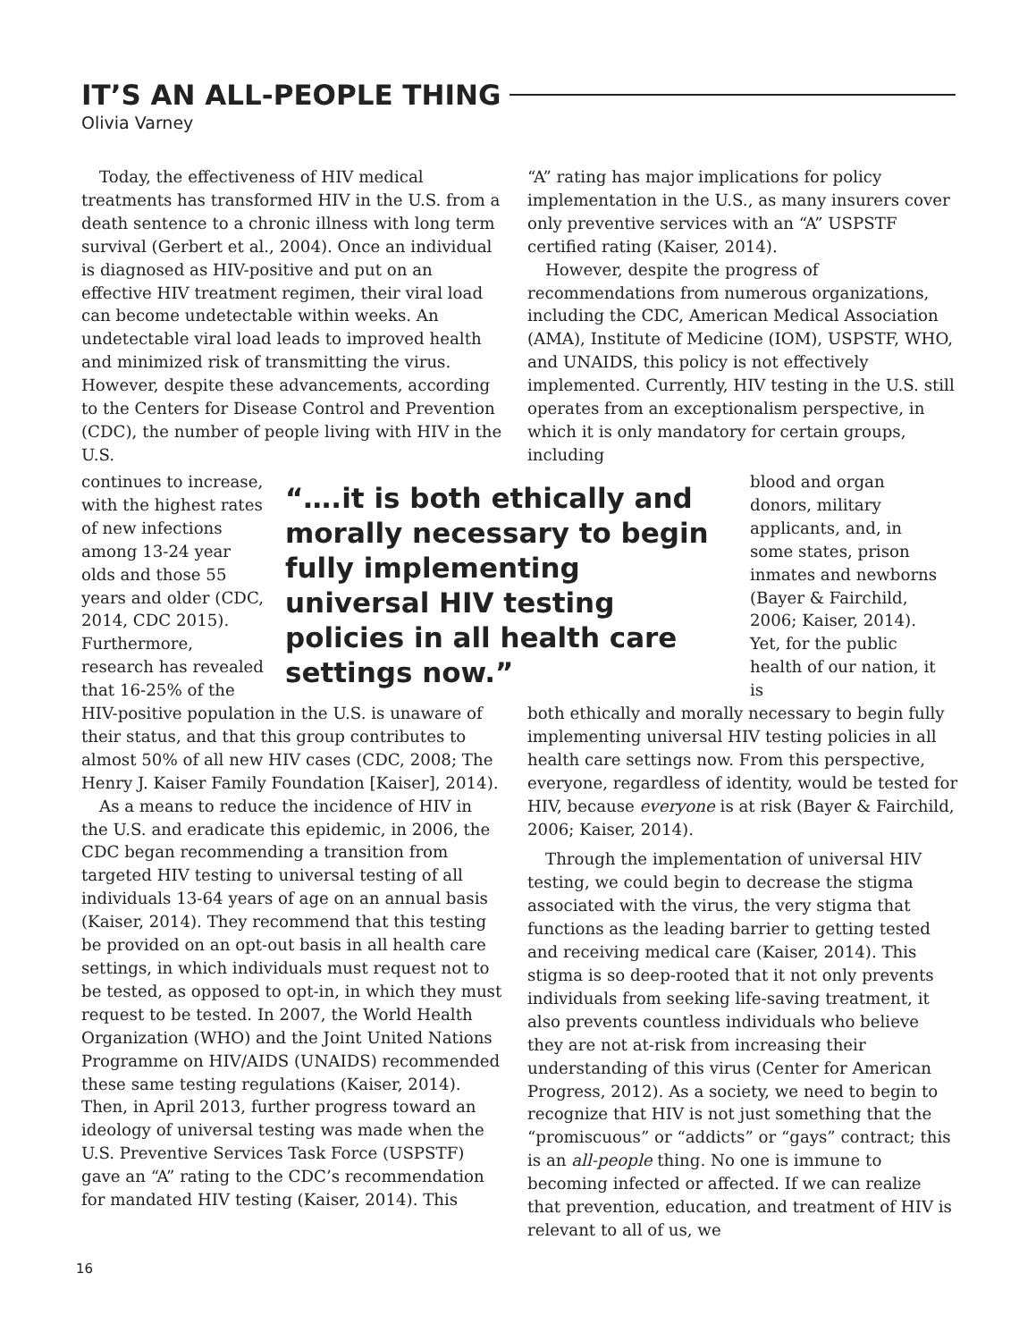IT’S AN ALL-PEOPLE THING
Olivia Varney
Today, the effectiveness of HIV medical treatments has transformed HIV in the U.S. from a death sentence to a chronic illness with long term survival (Gerbert et al., 2004). Once an individual is diagnosed as HIV-positive and put on an effective HIV treatment regimen, their viral load can become undetectable within weeks. An undetectable viral load leads to improved health and minimized risk of transmitting the virus. However, despite these advancements, according to the Centers for Disease Control and Prevention (CDC), the number of people living with HIV in the U.S.
“A” rating has major implications for policy implementation in the U.S., as many insurers cover only preventive services with an “A” USPSTF certified rating (Kaiser, 2014).
However, despite the progress of recommendations from numerous organizations, including the CDC, American Medical Association (AMA), Institute of Medicine (IOM), USPSTF, WHO, and UNAIDS, this policy is not effectively implemented. Currently, HIV testing in the U.S. still operates from an exceptionalism perspective, in which it is only mandatory for certain groups, including
continues to increase, with the highest rates of new infections among 13-24 year olds and those 55 years and older (CDC, 2014, CDC 2015). Furthermore, research has revealed that 16-25% of the
“….it is both ethically and morally necessary to begin fully implementing universal HIV testing policies in all health care settings now.”
blood and organ donors, military applicants, and, in some states, prison inmates and newborns (Bayer & Fairchild, 2006; Kaiser, 2014). Yet, for the public health of our nation, it is
HIV-positive population in the U.S. is unaware of their status, and that this group contributes to almost 50% of all new HIV cases (CDC, 2008; The Henry J. Kaiser Family Foundation [Kaiser], 2014).
As a means to reduce the incidence of HIV in the U.S. and eradicate this epidemic, in 2006, the CDC began recommending a transition from targeted HIV testing to universal testing of all individuals 13-64 years of age on an annual basis (Kaiser, 2014). They recommend that this testing be provided on an opt-out basis in all health care settings, in which individuals must request not to be tested, as opposed to opt-in, in which they must request to be tested. In 2007, the World Health Organization (WHO) and the Joint United Nations Programme on HIV/AIDS (UNAIDS) recommended these same testing regulations (Kaiser, 2014). Then, in April 2013, further progress toward an ideology of universal testing was made when the U.S. Preventive Services Task Force (USPSTF) gave an “A” rating to the CDC’s recommendation for mandated HIV testing (Kaiser, 2014). This
both ethically and morally necessary to begin fully implementing universal HIV testing policies in all health care settings now. From this perspective, everyone, regardless of identity, would be tested for HIV, because everyone is at risk (Bayer & Fairchild, 2006; Kaiser, 2014).
Through the implementation of universal HIV testing, we could begin to decrease the stigma associated with the virus, the very stigma that functions as the leading barrier to getting tested and receiving medical care (Kaiser, 2014). This stigma is so deep-rooted that it not only prevents individuals from seeking life-saving treatment, it also prevents countless individuals who believe they are not at-risk from increasing their understanding of this virus (Center for American Progress, 2012). As a society, we need to begin to recognize that HIV is not just something that the “promiscuous” or “addicts” or “gays” contract; this is an all-people thing. No one is immune to becoming infected or affected. If we can realize that prevention, education, and treatment of HIV is relevant to all of us, we
16